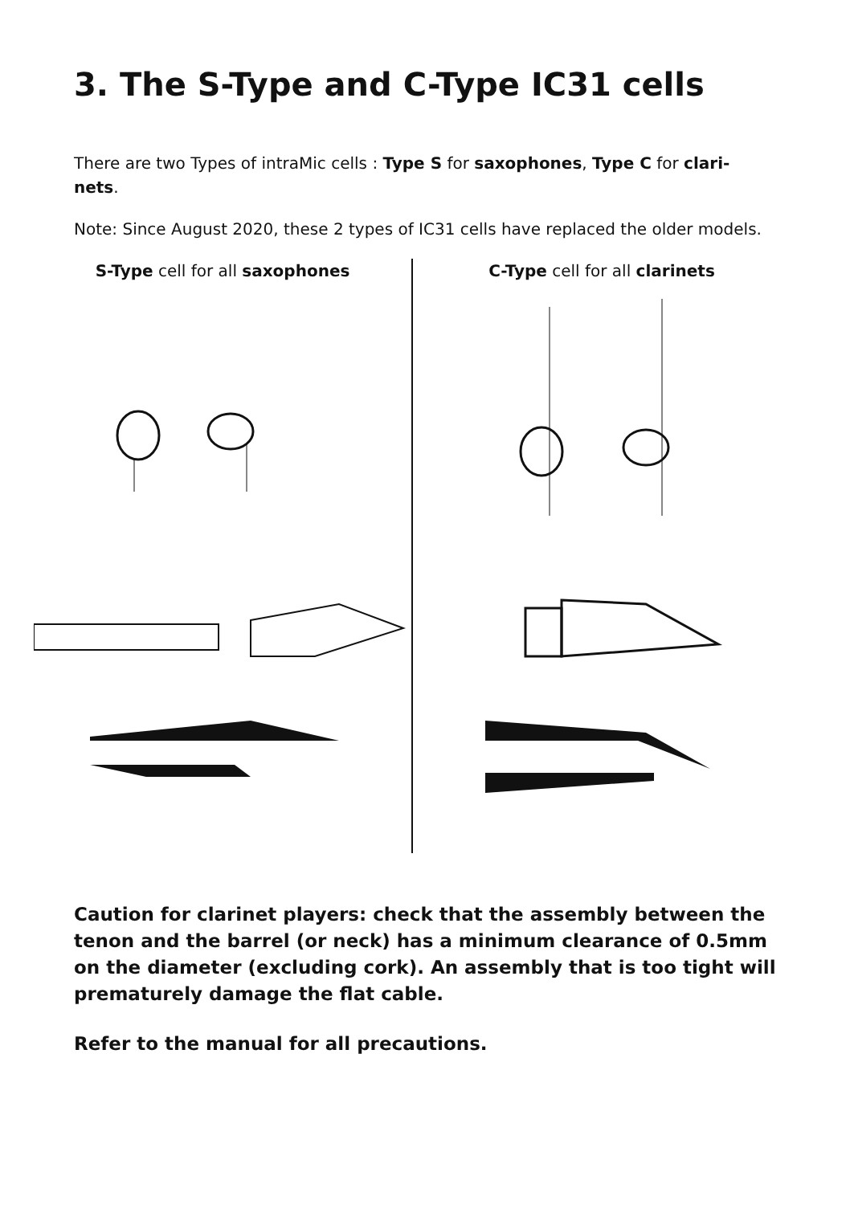3. The S-Type and C-Type IC31 cells
There are two Types of intraMic cells : Type S for saxophones, Type C for clari-
nets.
Note: Since August 2020, these 2 types of IC31 cells have replaced the older models.
S-Type cell for all saxophones C-Type cell for all clarinets
Caution for clarinet players: check that the assembly between the tenon and the barrel (or neck) has a minimum clearance of 0.5mm on the diameter (excluding cork). An assembly that is too tight will prematurely damage the flat cable.
Refer to the manual for all precautions.